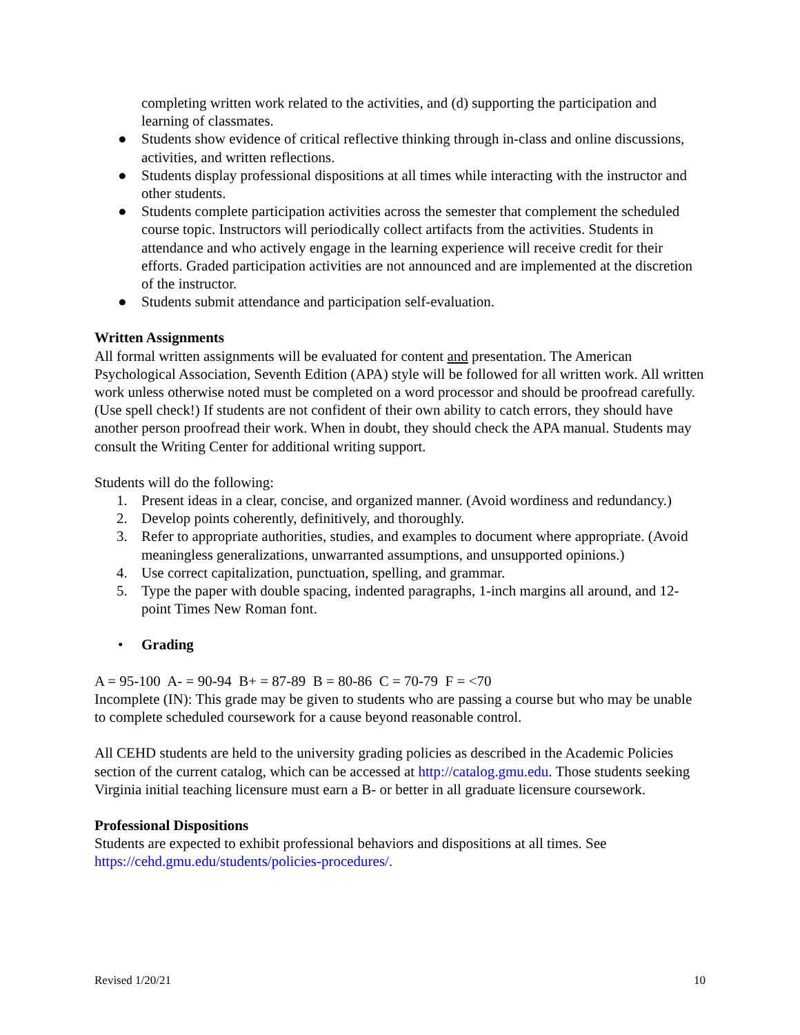completing written work related to the activities, and (d) supporting the participation and learning of classmates.
● Students show evidence of critical reflective thinking through in-class and online discussions, activities, and written reflections.
● Students display professional dispositions at all times while interacting with the instructor and other students.
● Students complete participation activities across the semester that complement the scheduled course topic. Instructors will periodically collect artifacts from the activities. Students in attendance and who actively engage in the learning experience will receive credit for their efforts. Graded participation activities are not announced and are implemented at the discretion of the instructor.
● Students submit attendance and participation self-evaluation.
Written Assignments
All formal written assignments will be evaluated for content and presentation. The American Psychological Association, Seventh Edition (APA) style will be followed for all written work. All written work unless otherwise noted must be completed on a word processor and should be proofread carefully. (Use spell check!) If students are not confident of their own ability to catch errors, they should have another person proofread their work. When in doubt, they should check the APA manual. Students may consult the Writing Center for additional writing support.
Students will do the following:
1. Present ideas in a clear, concise, and organized manner. (Avoid wordiness and redundancy.)
2. Develop points coherently, definitively, and thoroughly.
3. Refer to appropriate authorities, studies, and examples to document where appropriate. (Avoid meaningless generalizations, unwarranted assumptions, and unsupported opinions.)
4. Use correct capitalization, punctuation, spelling, and grammar.
5. Type the paper with double spacing, indented paragraphs, 1-inch margins all around, and 12-point Times New Roman font.
• Grading
A = 95-100 A- = 90-94 B+ = 87-89 B = 80-86 C = 70-79 F = <70
Incomplete (IN): This grade may be given to students who are passing a course but who may be unable to complete scheduled coursework for a cause beyond reasonable control.
All CEHD students are held to the university grading policies as described in the Academic Policies section of the current catalog, which can be accessed at http://catalog.gmu.edu. Those students seeking Virginia initial teaching licensure must earn a B- or better in all graduate licensure coursework.
Professional Dispositions
Students are expected to exhibit professional behaviors and dispositions at all times. See https://cehd.gmu.edu/students/policies-procedures/.
Revised 1/20/21 10